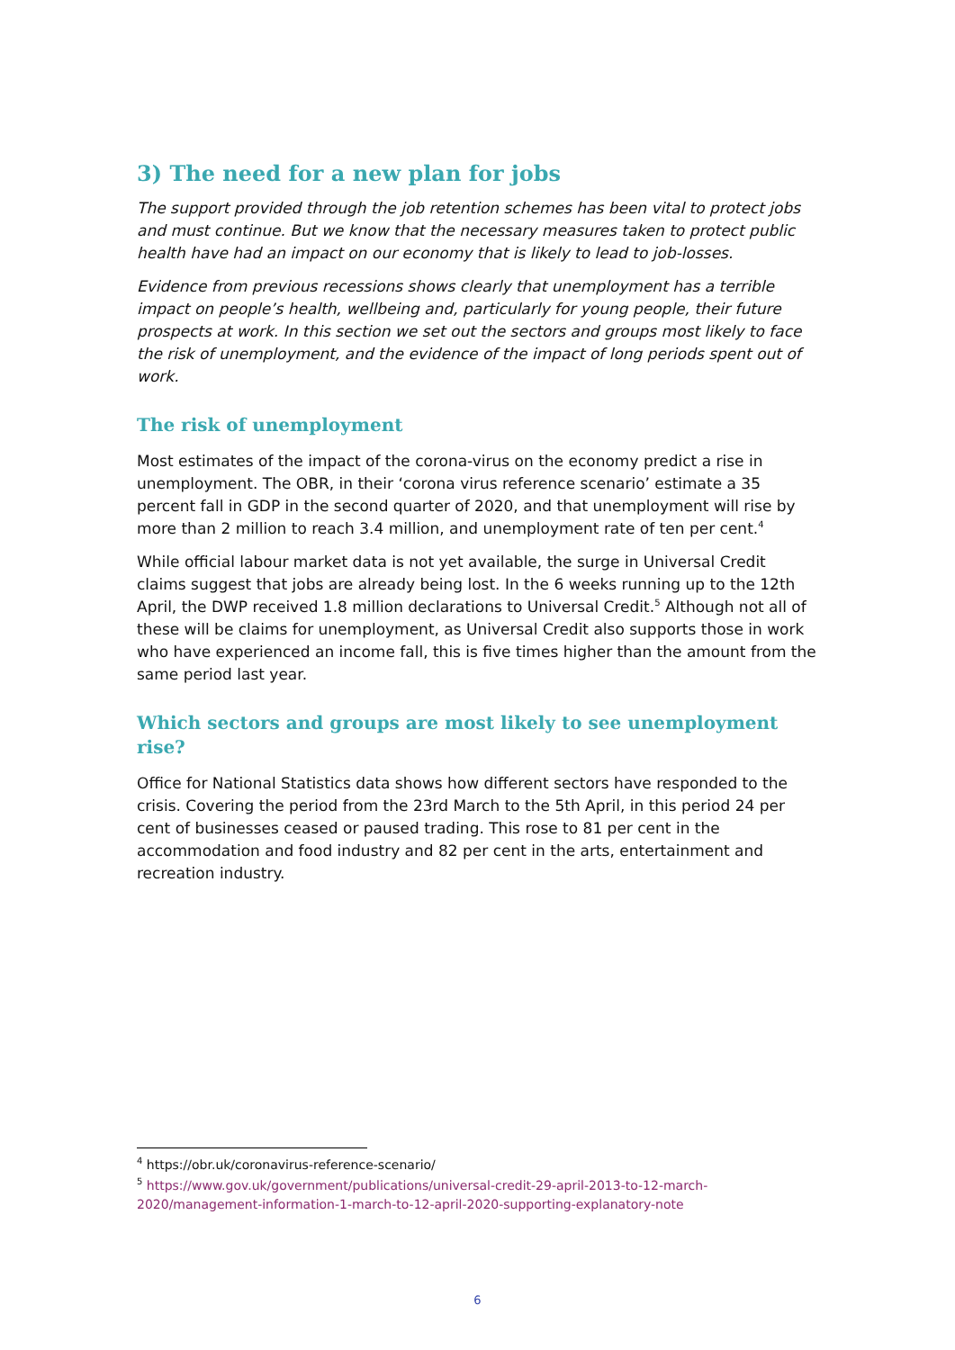3) The need for a new plan for jobs
The support provided through the job retention schemes has been vital to protect jobs and must continue. But we know that the necessary measures taken to protect public health have had an impact on our economy that is likely to lead to job-losses.
Evidence from previous recessions shows clearly that unemployment has a terrible impact on people’s health, wellbeing and, particularly for young people, their future prospects at work. In this section we set out the sectors and groups most likely to face the risk of unemployment, and the evidence of the impact of long periods spent out of work.
The risk of unemployment
Most estimates of the impact of the corona-virus on the economy predict a rise in unemployment. The OBR, in their ‘corona virus reference scenario’ estimate a 35 percent fall in GDP in the second quarter of 2020, and that unemployment will rise by more than 2 million to reach 3.4 million, and unemployment rate of ten per cent.<sup>4</sup>
While official labour market data is not yet available, the surge in Universal Credit claims suggest that jobs are already being lost. In the 6 weeks running up to the 12th April, the DWP received 1.8 million declarations to Universal Credit.<sup>5</sup> Although not all of these will be claims for unemployment, as Universal Credit also supports those in work who have experienced an income fall, this is five times higher than the amount from the same period last year.
Which sectors and groups are most likely to see unemployment rise?
Office for National Statistics data shows how different sectors have responded to the crisis. Covering the period from the 23rd March to the 5th April, in this period 24 per cent of businesses ceased or paused trading. This rose to 81 per cent in the accommodation and food industry and 82 per cent in the arts, entertainment and recreation industry.
<sup>4</sup> https://obr.uk/coronavirus-reference-scenario/
<sup>5</sup> https://www.gov.uk/government/publications/universal-credit-29-april-2013-to-12-march-2020/management-information-1-march-to-12-april-2020-supporting-explanatory-note
6